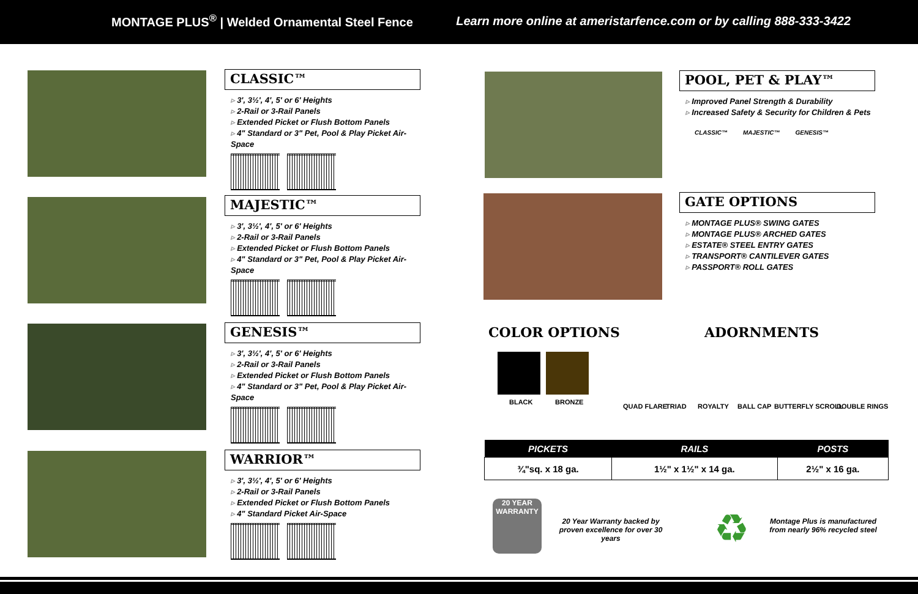MONTAGE PLUS<sup>®</sup> | Welded Ornamental Steel Fence Learn more online at ameristarfence.com or by calling 888-333-3422
CLASSIC™
3', 3½', 4', 5' or 6' Heights
2-Rail or 3-Rail Panels
Extended Picket or Flush Bottom Panels
4" Standard or 3" Pet, Pool & Play Picket Air-Space
MAJESTIC™
3', 3½', 4', 5' or 6' Heights
2-Rail or 3-Rail Panels
Extended Picket or Flush Bottom Panels
4" Standard or 3" Pet, Pool & Play Picket Air-Space
GENESIS™
3', 3½', 4', 5' or 6' Heights
2-Rail or 3-Rail Panels
Extended Picket or Flush Bottom Panels
4" Standard or 3" Pet, Pool & Play Picket Air-Space
WARRIOR™
3', 3½', 4', 5' or 6' Heights
2-Rail or 3-Rail Panels
Extended Picket or Flush Bottom Panels
4" Standard Picket Air-Space
POOL, PET & PLAY™
Improved Panel Strength & Durability
Increased Safety & Security for Children & Pets
CLASSIC™ MAJESTIC™ GENESIS™
GATE OPTIONS
MONTAGE PLUS® SWING GATES
MONTAGE PLUS® ARCHED GATES
ESTATE® STEEL ENTRY GATES
TRANSPORT® CANTILEVER GATES
PASSPORT® ROLL GATES
COLOR OPTIONS ADORNMENTS
BLACK BRONZE
QUAD FLARE TRIAD ROYALTY BALL CAP BUTTERFLY SCROLL DOUBLE RINGS
| PICKETS | RAILS | POSTS |
| --- | --- | --- |
| ¾"sq. x 18 ga. | 1½" x 1½" x 14 ga. | 2½" x 16 ga. |
20 YEAR WARRANTY
20 Year Warranty backed by proven excellence for over 30 years
♻
Montage Plus is manufactured from nearly 96% recycled steel